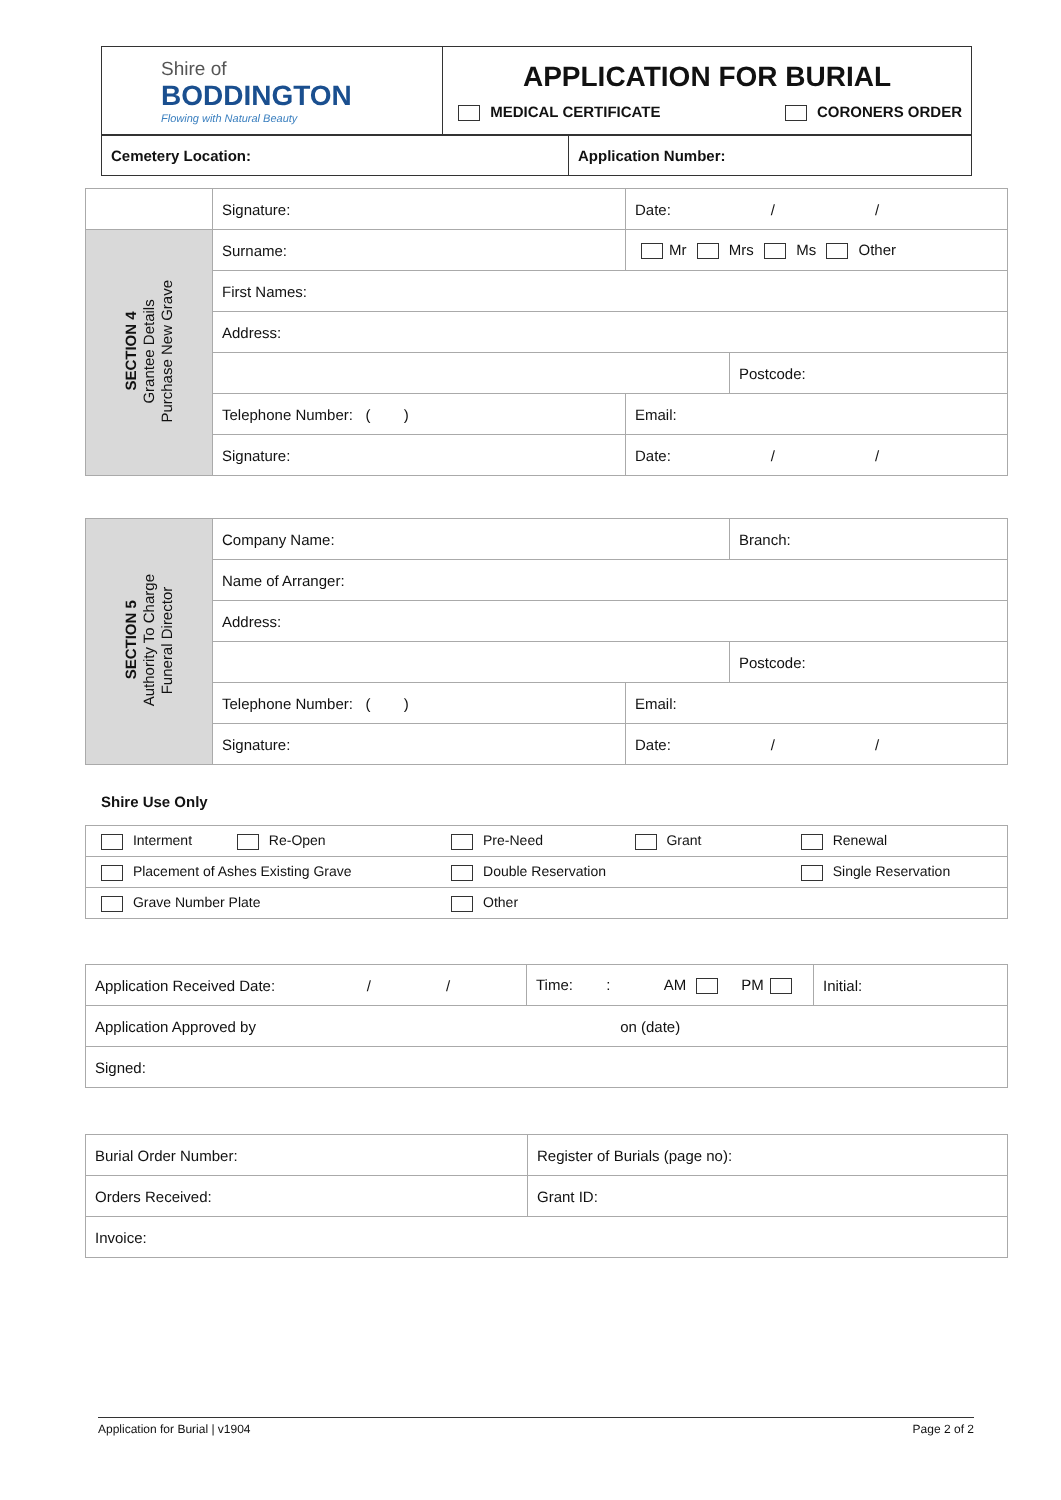| Shire of BODDINGTON Flowing with Natural Beauty | APPLICATION FOR BURIAL MEDICAL CERTIFICATE CORONERS ORDER |
| Cemetery Location: | Application Number: |
| | Signature: | Date: / / | |
| SECTION 4 Grantee Details Purchase New Grave | Surname: | Mr Mrs Ms Other | |
| | First Names: | | |
| | Address: | | |
| | | | Postcode: |
| | Telephone Number: ( ) | Email: | |
| | Signature: | Date: / / | |
| SECTION 5 Authority To Charge Funeral Director | Company Name: | | Branch: | |
| | Name of Arranger: | | | |
| | Address: | | | |
| | | | | Postcode: |
| | Telephone Number: ( ) | Email: | | |
| | Signature: | Date: / / | | |
Shire Use Only
| Interment Re-Open | Pre-Need Grant | Renewal |
| Placement of Ashes Existing Grave | Double Reservation | Single Reservation |
| Grave Number Plate | Other | |
| Application Received Date: / / | Time: : AM PM | Initial: |
| Application Approved by on (date) | | |
| Signed: | | |
| Burial Order Number: | Register of Burials (page no): |
| Orders Received: | Grant ID: |
| Invoice: | |
Application for Burial | v1904 Page 2 of 2